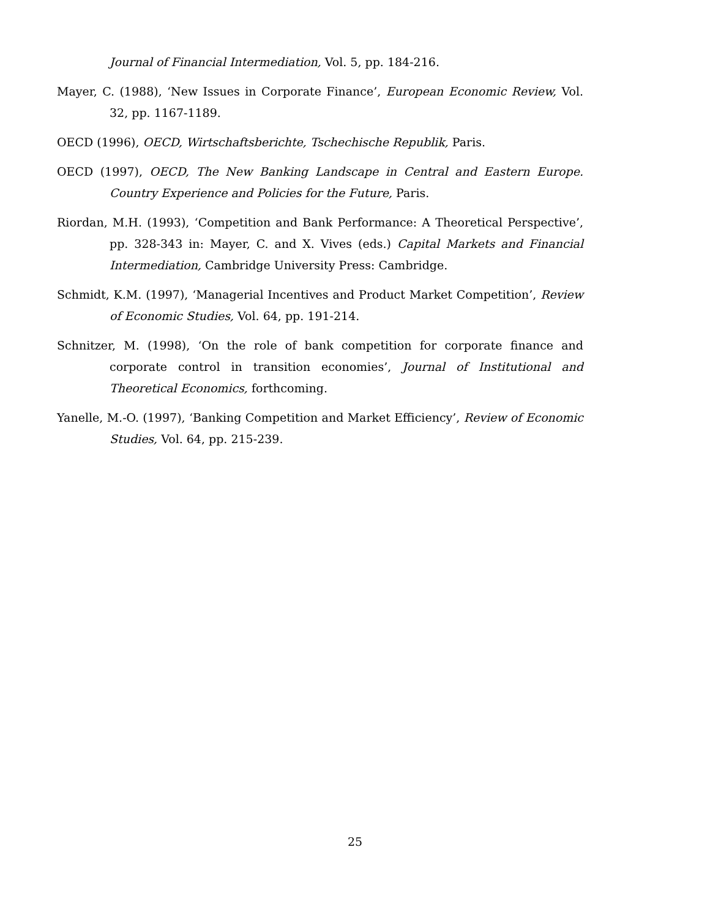Journal of Financial Intermediation, Vol. 5, pp. 184-216.
Mayer, C. (1988), ‘New Issues in Corporate Finance’, European Economic Review, Vol. 32, pp. 1167-1189.
OECD (1996), OECD, Wirtschaftsberichte, Tschechische Republik, Paris.
OECD (1997), OECD, The New Banking Landscape in Central and Eastern Europe. Country Experience and Policies for the Future, Paris.
Riordan, M.H. (1993), ‘Competition and Bank Performance: A Theoretical Perspective’, pp. 328-343 in: Mayer, C. and X. Vives (eds.) Capital Markets and Financial Intermediation, Cambridge University Press: Cambridge.
Schmidt, K.M. (1997), ‘Managerial Incentives and Product Market Competition’, Review of Economic Studies, Vol. 64, pp. 191-214.
Schnitzer, M. (1998), ‘On the role of bank competition for corporate finance and corporate control in transition economies’, Journal of Institutional and Theoretical Economics, forthcoming.
Yanelle, M.-O. (1997), ‘Banking Competition and Market Efficiency’, Review of Economic Studies, Vol. 64, pp. 215-239.
25